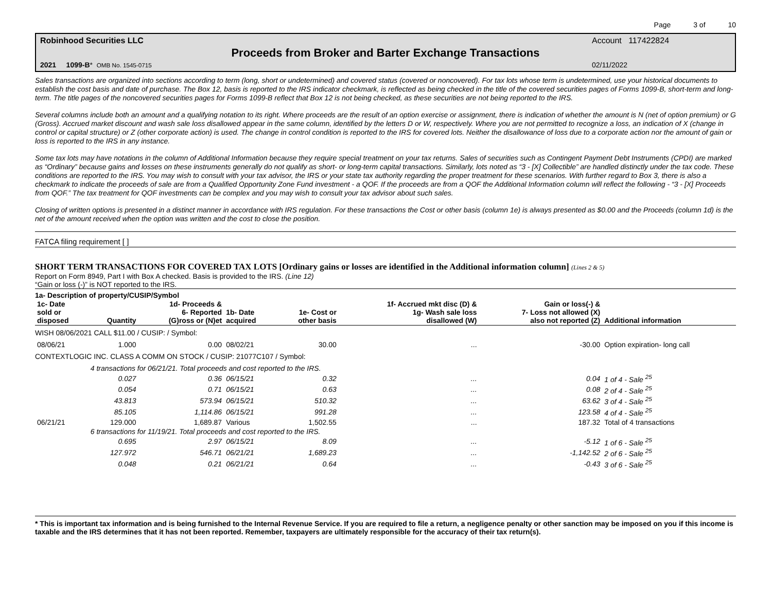Page 3 of 10
Robinhood Securities LLC Account 117422824
Proceeds from Broker and Barter Exchange Transactions
2021 1099-B* OMB No. 1545-0715 02/11/2022
Sales transactions are organized into sections according to term (long, short or undetermined) and covered status (covered or noncovered). For tax lots whose term is undetermined, use your historical documents to establish the cost basis and date of purchase. The Box 12, basis is reported to the IRS indicator checkmark, is reflected as being checked in the title of the covered securities pages of Forms 1099-B, short-term and long-term. The title pages of the noncovered securities pages for Forms 1099-B reflect that Box 12 is not being checked, as these securities are not being reported to the IRS.
Several columns include both an amount and a qualifying notation to its right. Where proceeds are the result of an option exercise or assignment, there is indication of whether the amount is N (net of option premium) or G (Gross). Accrued market discount and wash sale loss disallowed appear in the same column, identified by the letters D or W, respectively. Where you are not permitted to recognize a loss, an indication of X (change in control or capital structure) or Z (other corporate action) is used. The change in control condition is reported to the IRS for covered lots. Neither the disallowance of loss due to a corporate action nor the amount of gain or loss is reported to the IRS in any instance.
Some tax lots may have notations in the column of Additional Information because they require special treatment on your tax returns. Sales of securities such as Contingent Payment Debt Instruments (CPDI) are marked as “Ordinary” because gains and losses on these instruments generally do not qualify as short- or long-term capital transactions. Similarly, lots noted as “3 - [X] Collectible” are handled distinctly under the tax code. These conditions are reported to the IRS. You may wish to consult with your tax advisor, the IRS or your state tax authority regarding the proper treatment for these scenarios. With further regard to Box 3, there is also a checkmark to indicate the proceeds of sale are from a Qualified Opportunity Zone Fund investment - a QOF. If the proceeds are from a QOF the Additional Information column will reflect the following - “3 - [X] Proceeds from QOF.” The tax treatment for QOF investments can be complex and you may wish to consult your tax advisor about such sales.
Closing of written options is presented in a distinct manner in accordance with IRS regulation. For these transactions the Cost or other basis (column 1e) is always presented as $0.00 and the Proceeds (column 1d) is the net of the amount received when the option was written and the cost to close the position.
FATCA filing requirement [ ]
SHORT TERM TRANSACTIONS FOR COVERED TAX LOTS [Ordinary gains or losses are identified in the Additional information column] (Lines 2 & 5)
Report on Form 8949, Part I with Box A checked. Basis is provided to the IRS. (Line 12)
“Gain or loss (-)” is NOT reported to the IRS.
1a- Description of property/CUSIP/Symbol
| 1c- Date sold or disposed | Quantity | 1d- Proceeds & 6- Reported (G)ross or (N)et | 1b- Date acquired | 1e- Cost or other basis | 1f- Accrued mkt disc (D) & 1g- Wash sale loss disallowed (W) | Gain or loss(-) & 7- Loss not allowed (X) also not reported (Z) | Additional information |
| --- | --- | --- | --- | --- | --- | --- | --- |
| WISH 08/06/2021 CALL $11.00 / CUSIP: / Symbol: | | | | | | | |
| 08/06/21 | 1.000 | 0.00 | 08/02/21 | 30.00 | ... | -30.00 | Option expiration- long call |
| CONTEXTLOGIC INC. CLASS A COMM ON STOCK / CUSIP: 21077C107 / Symbol: | | | | | | | |
| | 4 transactions for 06/21/21. Total proceeds and cost reported to the IRS. | | | | | | |
| | 0.027 | 0.36 | 06/15/21 | 0.32 | ... | 0.04 | 1 of 4 - Sale <sup>25</sup> |
| | 0.054 | 0.71 | 06/15/21 | 0.63 | ... | 0.08 | 2 of 4 - Sale <sup>25</sup> |
| | 43.813 | 573.94 | 06/15/21 | 510.32 | ... | 63.62 | 3 of 4 - Sale <sup>25</sup> |
| | 85.105 | 1,114.86 | 06/15/21 | 991.28 | ... | 123.58 | 4 of 4 - Sale <sup>25</sup> |
| 06/21/21 | 129.000 | 1,689.87 | Various | 1,502.55 | ... | 187.32 | Total of 4 transactions |
| | 6 transactions for 11/19/21. Total proceeds and cost reported to the IRS. | | | | | | |
| | 0.695 | 2.97 | 06/15/21 | 8.09 | ... | -5.12 | 1 of 6 - Sale <sup>25</sup> |
| | 127.972 | 546.71 | 06/21/21 | 1,689.23 | ... | -1,142.52 | 2 of 6 - Sale <sup>25</sup> |
| | 0.048 | 0.21 | 06/21/21 | 0.64 | ... | -0.43 | 3 of 6 - Sale <sup>25</sup> |
* This is important tax information and is being furnished to the Internal Revenue Service. If you are required to file a return, a negligence penalty or other sanction may be imposed on you if this income is taxable and the IRS determines that it has not been reported. Remember, taxpayers are ultimately responsible for the accuracy of their tax return(s).